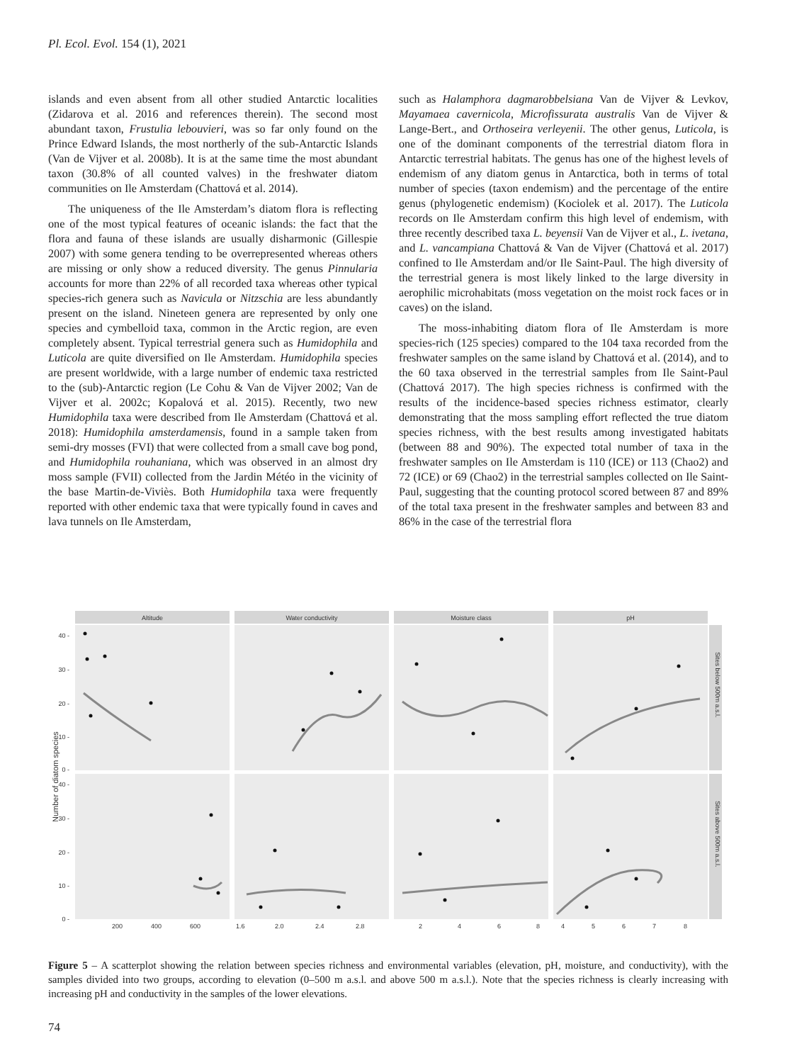Pl. Ecol. Evol. 154 (1), 2021
islands and even absent from all other studied Antarctic localities (Zidarova et al. 2016 and references therein). The second most abundant taxon, Frustulia lebouvieri, was so far only found on the Prince Edward Islands, the most northerly of the sub-Antarctic Islands (Van de Vijver et al. 2008b). It is at the same time the most abundant taxon (30.8% of all counted valves) in the freshwater diatom communities on Ile Amsterdam (Chattová et al. 2014).
The uniqueness of the Ile Amsterdam’s diatom flora is reflecting one of the most typical features of oceanic islands: the fact that the flora and fauna of these islands are usually disharmonic (Gillespie 2007) with some genera tending to be overrepresented whereas others are missing or only show a reduced diversity. The genus Pinnularia accounts for more than 22% of all recorded taxa whereas other typical species-rich genera such as Navicula or Nitzschia are less abundantly present on the island. Nineteen genera are represented by only one species and cymbelloid taxa, common in the Arctic region, are even completely absent. Typical terrestrial genera such as Humidophila and Luticola are quite diversified on Ile Amsterdam. Humidophila species are present worldwide, with a large number of endemic taxa restricted to the (sub)-Antarctic region (Le Cohu & Van de Vijver 2002; Van de Vijver et al. 2002c; Kopalová et al. 2015). Recently, two new Humidophila taxa were described from Ile Amsterdam (Chattová et al. 2018): Humidophila amsterdamensis, found in a sample taken from semi-dry mosses (FVI) that were collected from a small cave bog pond, and Humidophila rouhaniana, which was observed in an almost dry moss sample (FVII) collected from the Jardin Météo in the vicinity of the base Martin-de-Viviès. Both Humidophila taxa were frequently reported with other endemic taxa that were typically found in caves and lava tunnels on Ile Amsterdam,
such as Halamphora dagmarobbelsiana Van de Vijver & Levkov, Mayamaea cavernicola, Microfissurata australis Van de Vijver & Lange-Bert., and Orthoseira verleyenii. The other genus, Luticola, is one of the dominant components of the terrestrial diatom flora in Antarctic terrestrial habitats. The genus has one of the highest levels of endemism of any diatom genus in Antarctica, both in terms of total number of species (taxon endemism) and the percentage of the entire genus (phylogenetic endemism) (Kociolek et al. 2017). The Luticola records on Ile Amsterdam confirm this high level of endemism, with three recently described taxa L. beyensii Van de Vijver et al., L. ivetana, and L. vancampiana Chattová & Van de Vijver (Chattová et al. 2017) confined to Ile Amsterdam and/or Ile Saint-Paul. The high diversity of the terrestrial genera is most likely linked to the large diversity in aerophilic microhabitats (moss vegetation on the moist rock faces or in caves) on the island.
The moss-inhabiting diatom flora of Ile Amsterdam is more species-rich (125 species) compared to the 104 taxa recorded from the freshwater samples on the same island by Chattová et al. (2014), and to the 60 taxa observed in the terrestrial samples from Ile Saint-Paul (Chattová 2017). The high species richness is confirmed with the results of the incidence-based species richness estimator, clearly demonstrating that the moss sampling effort reflected the true diatom species richness, with the best results among investigated habitats (between 88 and 90%). The expected total number of taxa in the freshwater samples on Ile Amsterdam is 110 (ICE) or 113 (Chao2) and 72 (ICE) or 69 (Chao2) in the terrestrial samples collected on Ile Saint-Paul, suggesting that the counting protocol scored between 87 and 89% of the total taxa present in the freshwater samples and between 83 and 86% in the case of the terrestrial flora
Altitude
Water conductivity
Moisture class
pH
Sites below 500m a.s.l.
Sites above 500m a.s.l.
Number of diatom species
40 -
30 -
20 -
10 -
0 -
40 -
30 -
20 -
10 -
0 -
200
400
600
1.6
2.0
2.4
2.8
2
4
6
8
4
5
6
7
8
Figure 5 – A scatterplot showing the relation between species richness and environmental variables (elevation, pH, moisture, and conductivity), with the samples divided into two groups, according to elevation (0–500 m a.s.l. and above 500 m a.s.l.). Note that the species richness is clearly increasing with increasing pH and conductivity in the samples of the lower elevations.
74